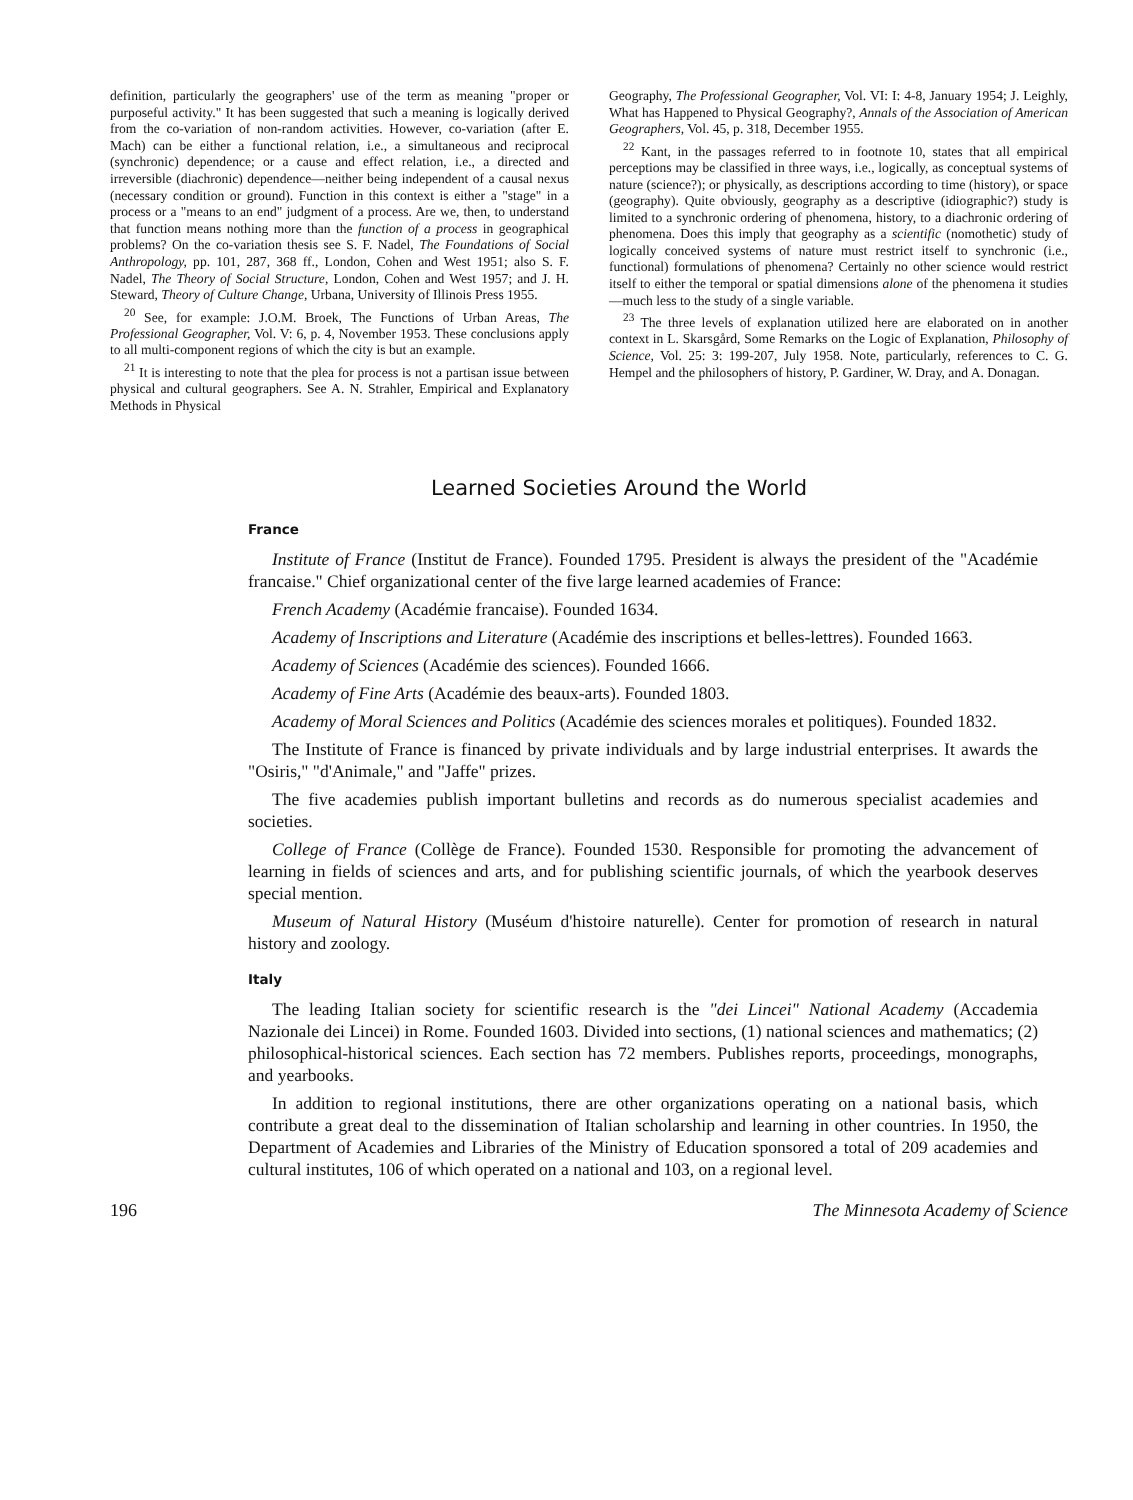definition, particularly the geographers' use of the term as meaning "proper or purposeful activity." It has been suggested that such a meaning is logically derived from the co-variation of non-random activities. However, co-variation (after E. Mach) can be either a functional relation, i.e., a simultaneous and reciprocal (synchronic) dependence; or a cause and effect relation, i.e., a directed and irreversible (diachronic) dependence—neither being independent of a causal nexus (necessary condition or ground). Function in this context is either a "stage" in a process or a "means to an end" judgment of a process. Are we, then, to understand that function means nothing more than the function of a process in geographical problems? On the co-variation thesis see S. F. Nadel, The Foundations of Social Anthropology, pp. 101, 287, 368 ff., London, Cohen and West 1951; also S. F. Nadel, The Theory of Social Structure, London, Cohen and West 1957; and J. H. Steward, Theory of Culture Change, Urbana, University of Illinois Press 1955.
<sup>20</sup> See, for example: J.O.M. Broek, The Functions of Urban Areas, The Professional Geographer, Vol. V: 6, p. 4, November 1953. These conclusions apply to all multi-component regions of which the city is but an example.
<sup>21</sup> It is interesting to note that the plea for process is not a partisan issue between physical and cultural geographers. See A. N. Strahler, Empirical and Explanatory Methods in Physical
Geography, The Professional Geographer, Vol. VI: I: 4-8, January 1954; J. Leighly, What has Happened to Physical Geography?, Annals of the Association of American Geographers, Vol. 45, p. 318, December 1955.
<sup>22</sup> Kant, in the passages referred to in footnote 10, states that all empirical perceptions may be classified in three ways, i.e., logically, as conceptual systems of nature (science?); or physically, as descriptions according to time (history), or space (geography). Quite obviously, geography as a descriptive (idiographic?) study is limited to a synchronic ordering of phenomena, history, to a diachronic ordering of phenomena. Does this imply that geography as a scientific (nomothetic) study of logically conceived systems of nature must restrict itself to synchronic (i.e., functional) formulations of phenomena? Certainly no other science would restrict itself to either the temporal or spatial dimensions alone of the phenomena it studies—much less to the study of a single variable.
<sup>23</sup> The three levels of explanation utilized here are elaborated on in another context in L. Skarsgård, Some Remarks on the Logic of Explanation, Philosophy of Science, Vol. 25: 3: 199-207, July 1958. Note, particularly, references to C. G. Hempel and the philosophers of history, P. Gardiner, W. Dray, and A. Donagan.
Learned Societies Around the World
France
Institute of France (Institut de France). Founded 1795. President is always the president of the "Académie francaise." Chief organizational center of the five large learned academies of France:
French Academy (Académie francaise). Founded 1634.
Academy of Inscriptions and Literature (Académie des inscriptions et belles-lettres). Founded 1663.
Academy of Sciences (Académie des sciences). Founded 1666.
Academy of Fine Arts (Académie des beaux-arts). Founded 1803.
Academy of Moral Sciences and Politics (Académie des sciences morales et politiques). Founded 1832.
The Institute of France is financed by private individuals and by large industrial enterprises. It awards the "Osiris," "d'Animale," and "Jaffe" prizes.
The five academies publish important bulletins and records as do numerous specialist academies and societies.
College of France (Collège de France). Founded 1530. Responsible for promoting the advancement of learning in fields of sciences and arts, and for publishing scientific journals, of which the yearbook deserves special mention.
Museum of Natural History (Muséum d'histoire naturelle). Center for promotion of research in natural history and zoology.
Italy
The leading Italian society for scientific research is the "dei Lincei" National Academy (Accademia Nazionale dei Lincei) in Rome. Founded 1603. Divided into sections, (1) national sciences and mathematics; (2) philosophical-historical sciences. Each section has 72 members. Publishes reports, proceedings, monographs, and yearbooks.
In addition to regional institutions, there are other organizations operating on a national basis, which contribute a great deal to the dissemination of Italian scholarship and learning in other countries. In 1950, the Department of Academies and Libraries of the Ministry of Education sponsored a total of 209 academies and cultural institutes, 106 of which operated on a national and 103, on a regional level.
196 The Minnesota Academy of Science